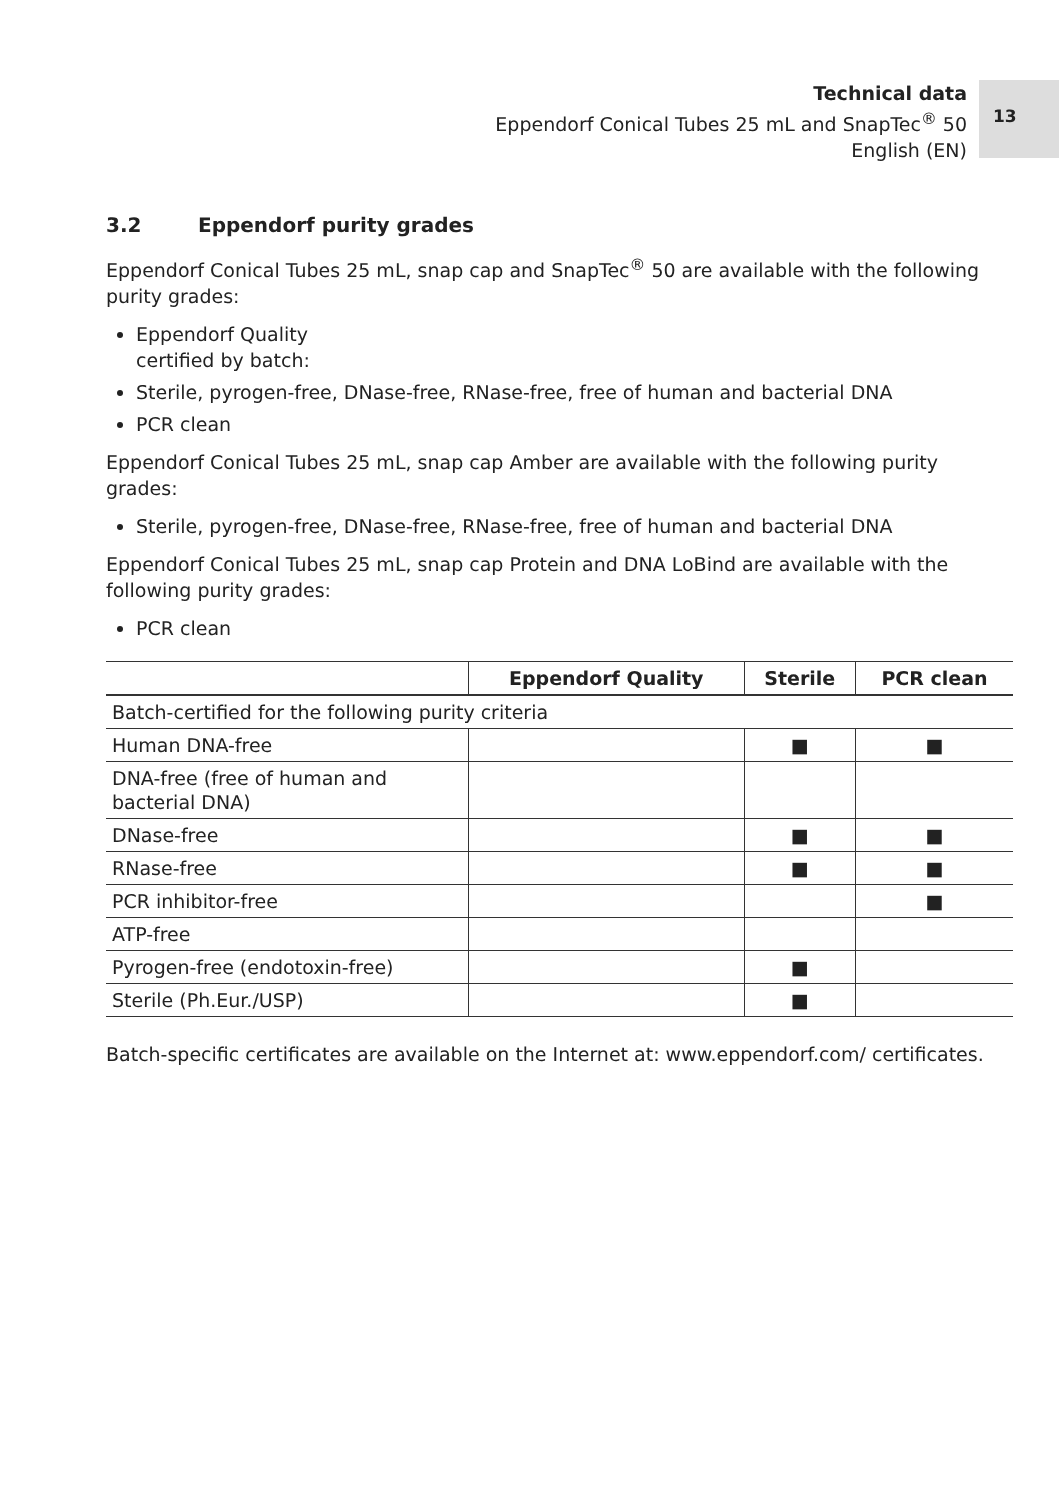Technical data
Eppendorf Conical Tubes 25 mL and SnapTec<sup>®</sup> 50
English (EN)
13
3.2 Eppendorf purity grades
Eppendorf Conical Tubes 25 mL, snap cap and SnapTec<sup>®</sup> 50 are available with the following purity grades:
Eppendorf Quality
certified by batch:
Sterile, pyrogen-free, DNase-free, RNase-free, free of human and bacterial DNA
PCR clean
Eppendorf Conical Tubes 25 mL, snap cap Amber are available with the following purity grades:
Sterile, pyrogen-free, DNase-free, RNase-free, free of human and bacterial DNA
Eppendorf Conical Tubes 25 mL, snap cap Protein and DNA LoBind are available with the following purity grades:
PCR clean
| | Eppendorf Quality | Sterile | PCR clean |
| --- | --- | --- | --- |
| Batch-certified for the following purity criteria | | | |
| Human DNA-free | | ■ | ■ |
| DNA-free (free of human and bacterial DNA) | | | |
| DNase-free | | ■ | ■ |
| RNase-free | | ■ | ■ |
| PCR inhibitor-free | | | ■ |
| ATP-free | | | |
| Pyrogen-free (endotoxin-free) | | ■ | |
| Sterile (Ph.Eur./USP) | | ■ | |
Batch-specific certificates are available on the Internet at: www.eppendorf.com/ certificates.